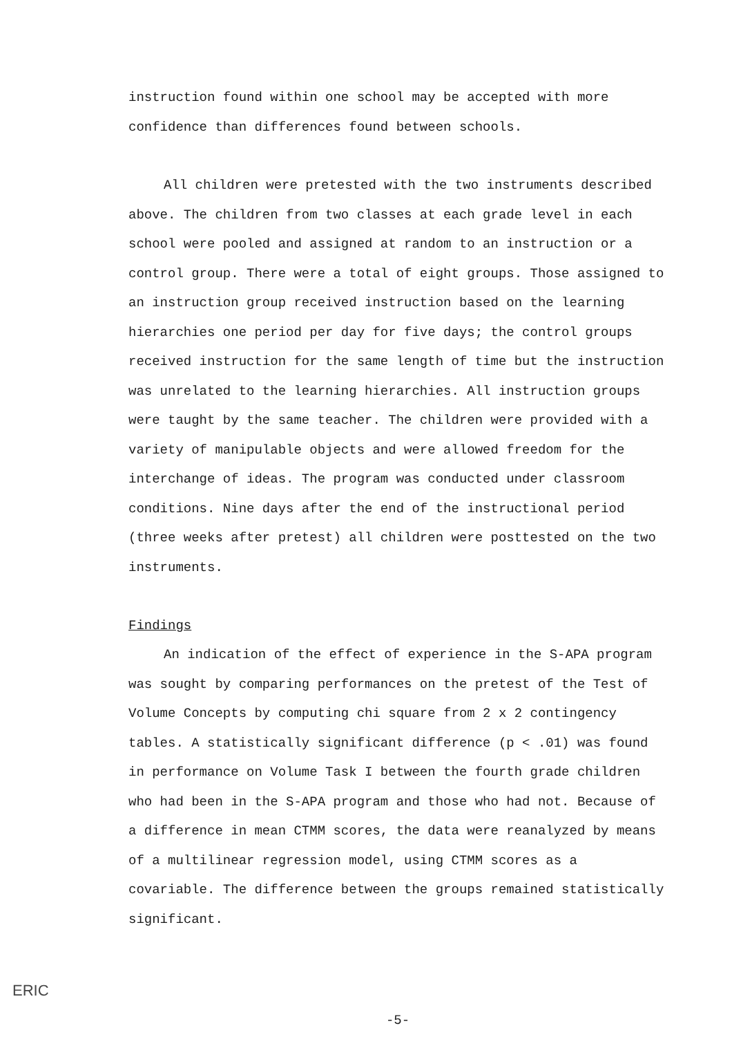instruction found within one school may be accepted with more confidence than differences found between schools.
All children were pretested with the two instruments described above. The children from two classes at each grade level in each school were pooled and assigned at random to an instruction or a control group. There were a total of eight groups. Those assigned to an instruction group received instruction based on the learning hierarchies one period per day for five days; the control groups received instruction for the same length of time but the instruction was unrelated to the learning hierarchies. All instruction groups were taught by the same teacher. The children were provided with a variety of manipulable objects and were allowed freedom for the interchange of ideas. The program was conducted under classroom conditions. Nine days after the end of the instructional period (three weeks after pretest) all children were posttested on the two instruments.
Findings
An indication of the effect of experience in the S-APA program was sought by comparing performances on the pretest of the Test of Volume Concepts by computing chi square from 2 x 2 contingency tables. A statistically significant difference (p < .01) was found in performance on Volume Task I between the fourth grade children who had been in the S-APA program and those who had not. Because of a difference in mean CTMM scores, the data were reanalyzed by means of a multilinear regression model, using CTMM scores as a covariable. The difference between the groups remained statistically significant.
-5-
ERIC